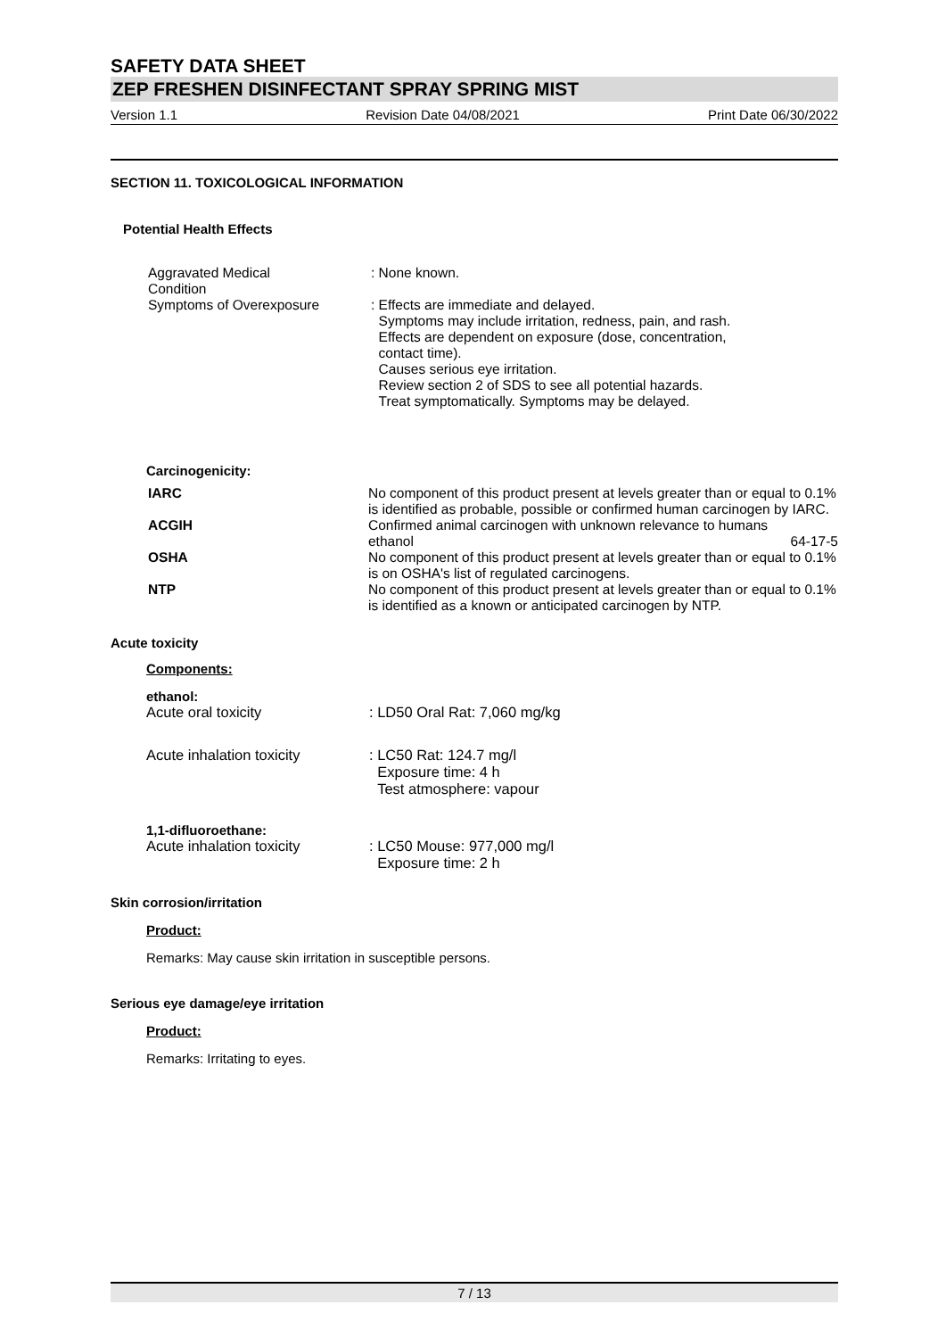SAFETY DATA SHEET
ZEP FRESHEN DISINFECTANT SPRAY SPRING MIST
Version 1.1 Revision Date 04/08/2021 Print Date 06/30/2022
SECTION 11. TOXICOLOGICAL INFORMATION
Potential Health Effects
| Aggravated Medical Condition | : None known. |
| Symptoms of Overexposure | : Effects are immediate and delayed. Symptoms may include irritation, redness, pain, and rash. Effects are dependent on exposure (dose, concentration, contact time). Causes serious eye irritation. Review section 2 of SDS to see all potential hazards. Treat symptomatically. Symptoms may be delayed. |
Carcinogenicity:
| IARC | No component of this product present at levels greater than or equal to 0.1% is identified as probable, possible or confirmed human carcinogen by IARC. | |
| ACGIH | Confirmed animal carcinogen with unknown relevance to humans | |
| | ethanol | 64-17-5 |
| OSHA | No component of this product present at levels greater than or equal to 0.1% is on OSHA's list of regulated carcinogens. | |
| NTP | No component of this product present at levels greater than or equal to 0.1% is identified as a known or anticipated carcinogen by NTP. | |
Acute toxicity
Components:
ethanol:
| Acute oral toxicity | : LD50 Oral Rat: 7,060 mg/kg |
| Acute inhalation toxicity | : LC50 Rat: 124.7 mg/l Exposure time: 4 h Test atmosphere: vapour |
1,1-difluoroethane:
| Acute inhalation toxicity | : LC50 Mouse: 977,000 mg/l Exposure time: 2 h |
Skin corrosion/irritation
Product:
Remarks: May cause skin irritation in susceptible persons.
Serious eye damage/eye irritation
Product:
Remarks: Irritating to eyes.
7 / 13